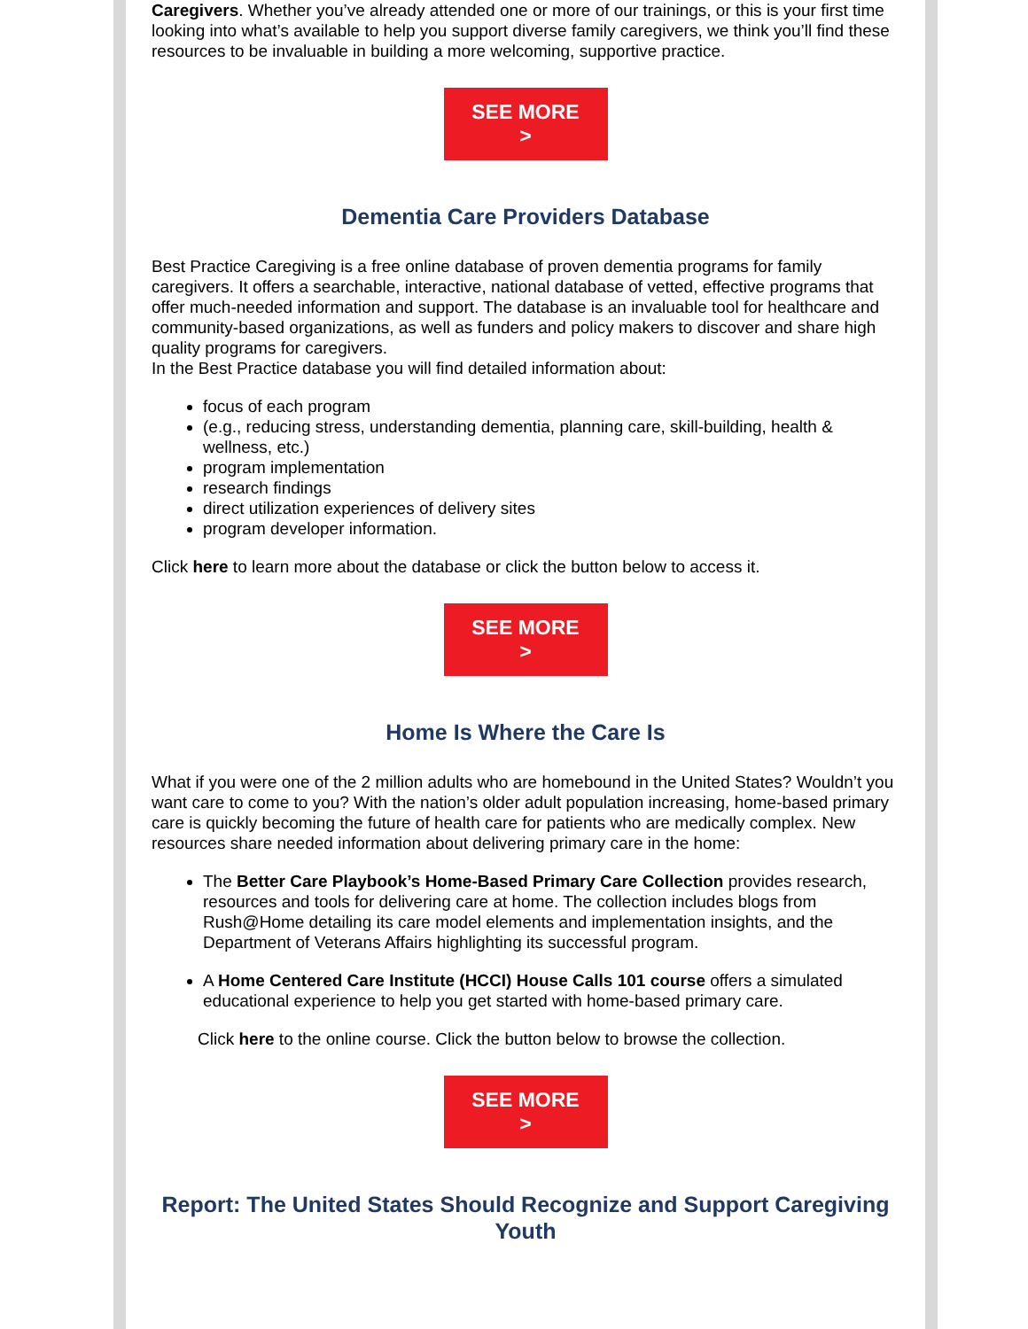Caregivers. Whether you’ve already attended one or more of our trainings, or this is your first time looking into what’s available to help you support diverse family caregivers, we think you’ll find these resources to be invaluable in building a more welcoming, supportive practice.
SEE MORE
>
Dementia Care Providers Database
Best Practice Caregiving is a free online database of proven dementia programs for family caregivers. It offers a searchable, interactive, national database of vetted, effective programs that offer much-needed information and support. The database is an invaluable tool for healthcare and community-based organizations, as well as funders and policy makers to discover and share high quality programs for caregivers.
In the Best Practice database you will find detailed information about:
focus of each program
(e.g., reducing stress, understanding dementia, planning care, skill-building, health & wellness, etc.)
program implementation
research findings
direct utilization experiences of delivery sites
program developer information.
Click here to learn more about the database or click the button below to access it.
SEE MORE
>
Home Is Where the Care Is
What if you were one of the 2 million adults who are homebound in the United States? Wouldn’t you want care to come to you? With the nation’s older adult population increasing, home-based primary care is quickly becoming the future of health care for patients who are medically complex. New resources share needed information about delivering primary care in the home:
The Better Care Playbook’s Home-Based Primary Care Collection provides research, resources and tools for delivering care at home. The collection includes blogs from Rush@Home detailing its care model elements and implementation insights, and the Department of Veterans Affairs highlighting its successful program.
A Home Centered Care Institute (HCCI) House Calls 101 course offers a simulated educational experience to help you get started with home-based primary care.
Click here to the online course. Click the button below to browse the collection.
SEE MORE
>
Report: The United States Should Recognize and Support Caregiving Youth